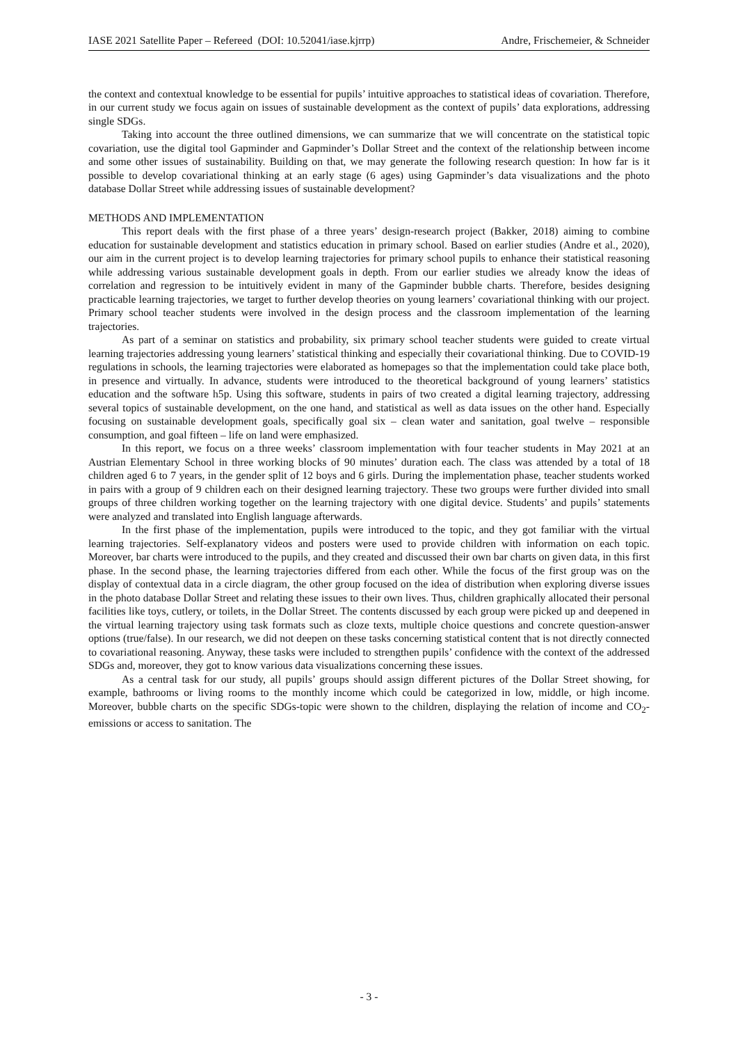IASE 2021 Satellite Paper – Refereed (DOI: 10.52041/iase.kjrrp) Andre, Frischemeier, & Schneider
the context and contextual knowledge to be essential for pupils’ intuitive approaches to statistical ideas of covariation. Therefore, in our current study we focus again on issues of sustainable development as the context of pupils’ data explorations, addressing single SDGs.
Taking into account the three outlined dimensions, we can summarize that we will concentrate on the statistical topic covariation, use the digital tool Gapminder and Gapminder’s Dollar Street and the context of the relationship between income and some other issues of sustainability. Building on that, we may generate the following research question: In how far is it possible to develop covariational thinking at an early stage (6 ages) using Gapminder’s data visualizations and the photo database Dollar Street while addressing issues of sustainable development?
METHODS AND IMPLEMENTATION
This report deals with the first phase of a three years’ design-research project (Bakker, 2018) aiming to combine education for sustainable development and statistics education in primary school. Based on earlier studies (Andre et al., 2020), our aim in the current project is to develop learning trajectories for primary school pupils to enhance their statistical reasoning while addressing various sustainable development goals in depth. From our earlier studies we already know the ideas of correlation and regression to be intuitively evident in many of the Gapminder bubble charts. Therefore, besides designing practicable learning trajectories, we target to further develop theories on young learners’ covariational thinking with our project. Primary school teacher students were involved in the design process and the classroom implementation of the learning trajectories.
As part of a seminar on statistics and probability, six primary school teacher students were guided to create virtual learning trajectories addressing young learners’ statistical thinking and especially their covariational thinking. Due to COVID-19 regulations in schools, the learning trajectories were elaborated as homepages so that the implementation could take place both, in presence and virtually. In advance, students were introduced to the theoretical background of young learners’ statistics education and the software h5p. Using this software, students in pairs of two created a digital learning trajectory, addressing several topics of sustainable development, on the one hand, and statistical as well as data issues on the other hand. Especially focusing on sustainable development goals, specifically goal six – clean water and sanitation, goal twelve – responsible consumption, and goal fifteen – life on land were emphasized.
In this report, we focus on a three weeks’ classroom implementation with four teacher students in May 2021 at an Austrian Elementary School in three working blocks of 90 minutes’ duration each. The class was attended by a total of 18 children aged 6 to 7 years, in the gender split of 12 boys and 6 girls. During the implementation phase, teacher students worked in pairs with a group of 9 children each on their designed learning trajectory. These two groups were further divided into small groups of three children working together on the learning trajectory with one digital device. Students’ and pupils’ statements were analyzed and translated into English language afterwards.
In the first phase of the implementation, pupils were introduced to the topic, and they got familiar with the virtual learning trajectories. Self-explanatory videos and posters were used to provide children with information on each topic. Moreover, bar charts were introduced to the pupils, and they created and discussed their own bar charts on given data, in this first phase. In the second phase, the learning trajectories differed from each other. While the focus of the first group was on the display of contextual data in a circle diagram, the other group focused on the idea of distribution when exploring diverse issues in the photo database Dollar Street and relating these issues to their own lives. Thus, children graphically allocated their personal facilities like toys, cutlery, or toilets, in the Dollar Street. The contents discussed by each group were picked up and deepened in the virtual learning trajectory using task formats such as cloze texts, multiple choice questions and concrete question-answer options (true/false). In our research, we did not deepen on these tasks concerning statistical content that is not directly connected to covariational reasoning. Anyway, these tasks were included to strengthen pupils’ confidence with the context of the addressed SDGs and, moreover, they got to know various data visualizations concerning these issues.
As a central task for our study, all pupils’ groups should assign different pictures of the Dollar Street showing, for example, bathrooms or living rooms to the monthly income which could be categorized in low, middle, or high income. Moreover, bubble charts on the specific SDGs-topic were shown to the children, displaying the relation of income and CO<sub>2</sub>-emissions or access to sanitation. The
- 3 -